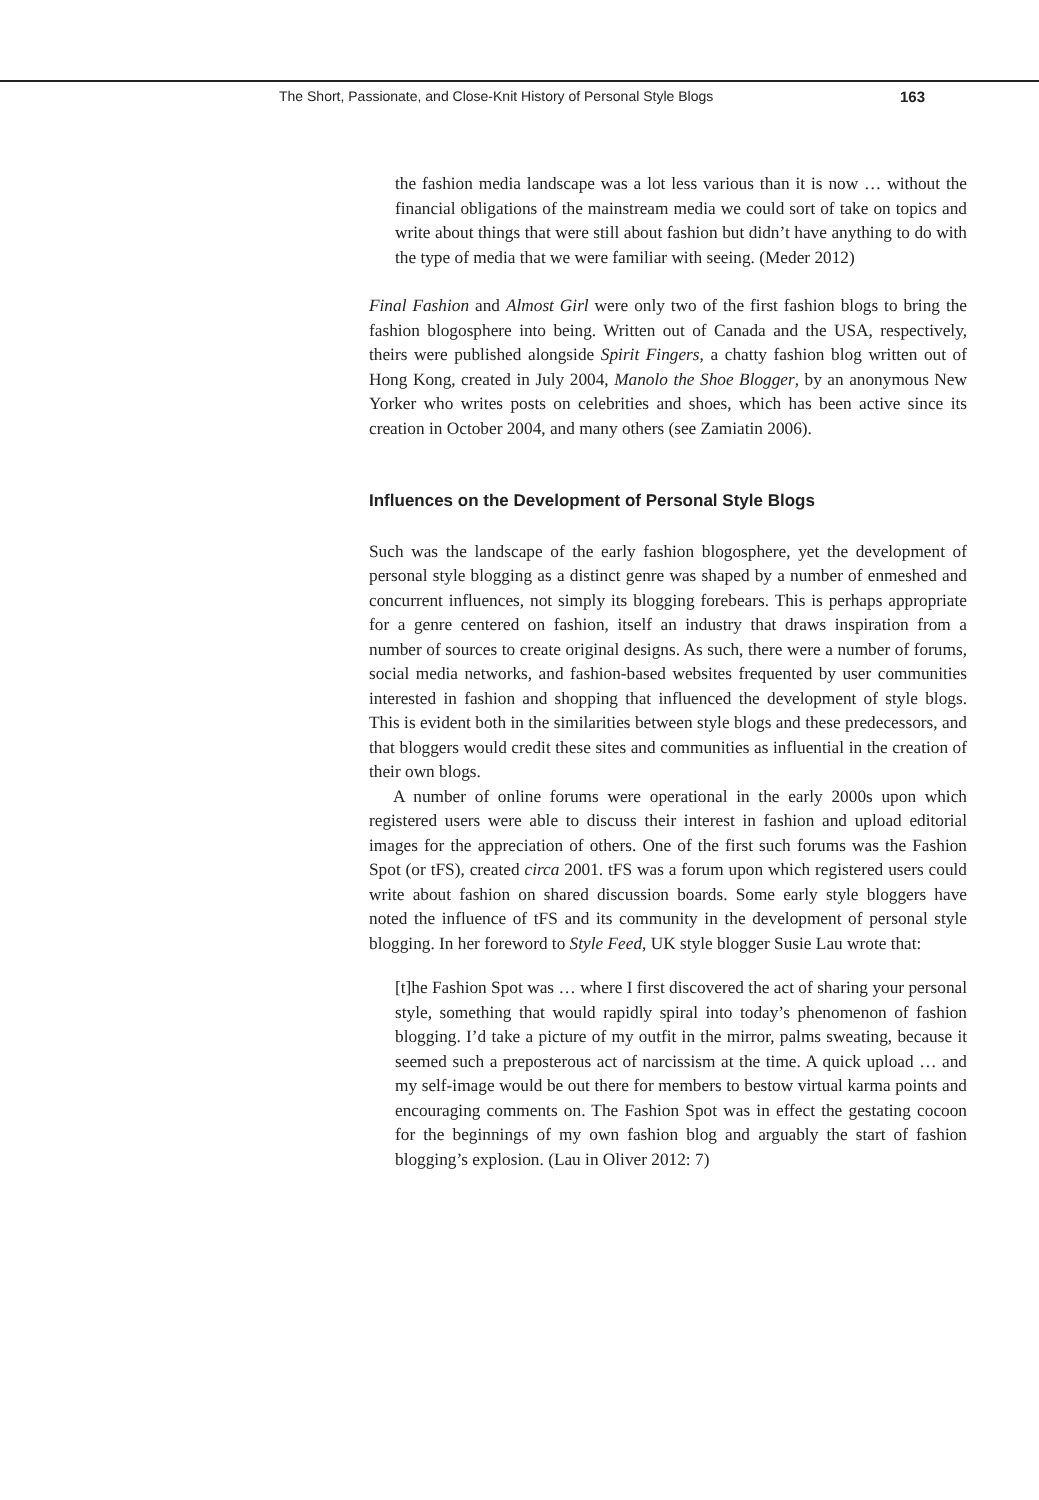The Short, Passionate, and Close-Knit History of Personal Style Blogs 163
the fashion media landscape was a lot less various than it is now … without the financial obligations of the mainstream media we could sort of take on topics and write about things that were still about fashion but didn’t have anything to do with the type of media that we were familiar with seeing. (Meder 2012)
Final Fashion and Almost Girl were only two of the first fashion blogs to bring the fashion blogosphere into being. Written out of Canada and the USA, respectively, theirs were published alongside Spirit Fingers, a chatty fashion blog written out of Hong Kong, created in July 2004, Manolo the Shoe Blogger, by an anonymous New Yorker who writes posts on celebrities and shoes, which has been active since its creation in October 2004, and many others (see Zamiatin 2006).
Influences on the Development of Personal Style Blogs
Such was the landscape of the early fashion blogosphere, yet the development of personal style blogging as a distinct genre was shaped by a number of enmeshed and concurrent influences, not simply its blogging forebears. This is perhaps appropriate for a genre centered on fashion, itself an industry that draws inspiration from a number of sources to create original designs. As such, there were a number of forums, social media networks, and fashion-based websites frequented by user communities interested in fashion and shopping that influenced the development of style blogs. This is evident both in the similarities between style blogs and these predecessors, and that bloggers would credit these sites and communities as influential in the creation of their own blogs.
A number of online forums were operational in the early 2000s upon which registered users were able to discuss their interest in fashion and upload editorial images for the appreciation of others. One of the first such forums was the Fashion Spot (or tFS), created circa 2001. tFS was a forum upon which registered users could write about fashion on shared discussion boards. Some early style bloggers have noted the influence of tFS and its community in the development of personal style blogging. In her foreword to Style Feed, UK style blogger Susie Lau wrote that:
[t]he Fashion Spot was … where I first discovered the act of sharing your personal style, something that would rapidly spiral into today’s phenomenon of fashion blogging. I’d take a picture of my outfit in the mirror, palms sweating, because it seemed such a preposterous act of narcissism at the time. A quick upload … and my self-image would be out there for members to bestow virtual karma points and encouraging comments on. The Fashion Spot was in effect the gestating cocoon for the beginnings of my own fashion blog and arguably the start of fashion blogging’s explosion. (Lau in Oliver 2012: 7)